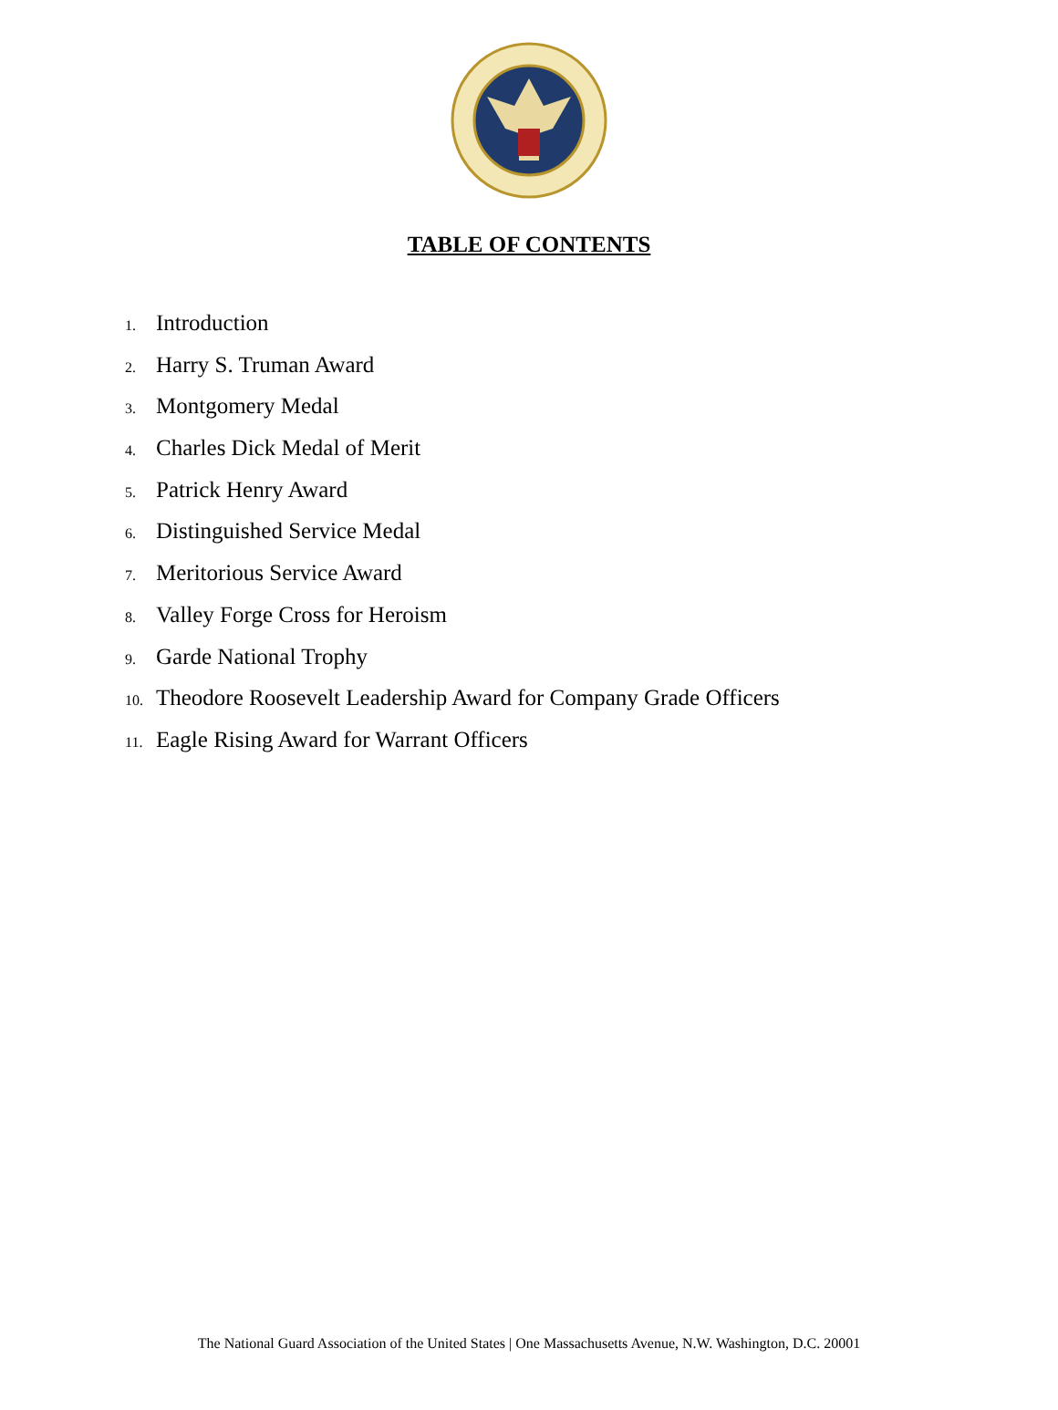TABLE OF CONTENTS
1. Introduction
2. Harry S. Truman Award
3. Montgomery Medal
4. Charles Dick Medal of Merit
5. Patrick Henry Award
6. Distinguished Service Medal
7. Meritorious Service Award
8. Valley Forge Cross for Heroism
9. Garde National Trophy
10. Theodore Roosevelt Leadership Award for Company Grade Officers
11. Eagle Rising Award for Warrant Officers
The National Guard Association of the United States | One Massachusetts Avenue, N.W. Washington, D.C. 20001